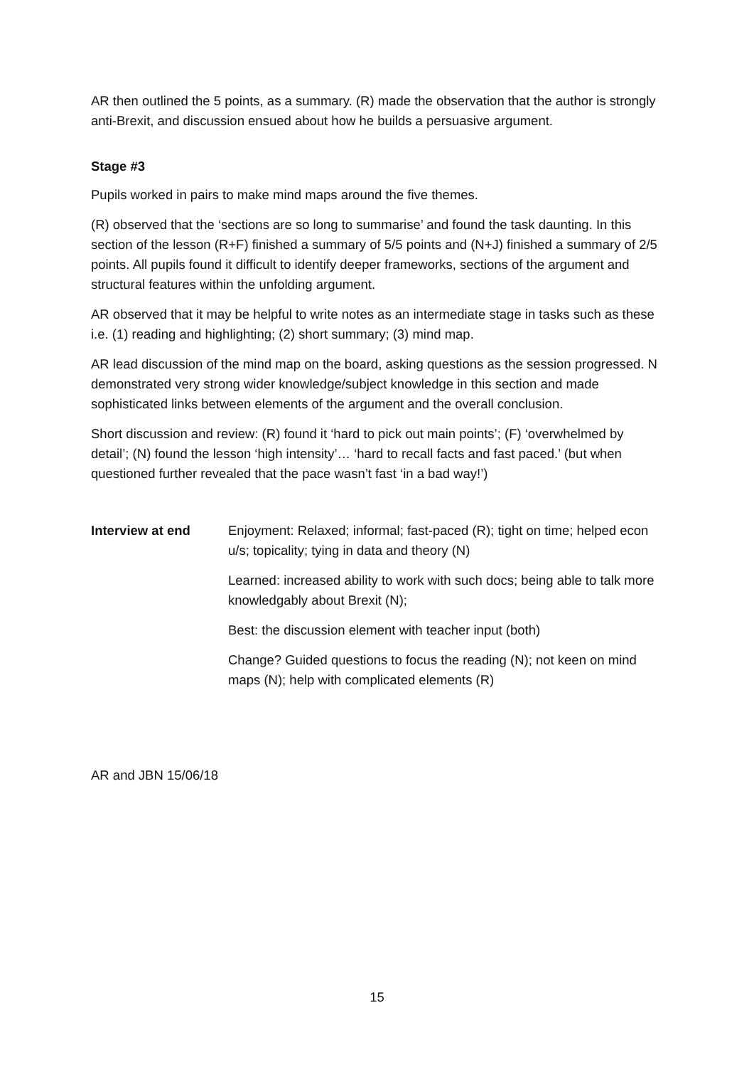AR then outlined the 5 points, as a summary. (R) made the observation that the author is strongly anti-Brexit, and discussion ensued about how he builds a persuasive argument.
Stage #3
Pupils worked in pairs to make mind maps around the five themes.
(R) observed that the ‘sections are so long to summarise’ and found the task daunting. In this section of the lesson (R+F) finished a summary of 5/5 points and (N+J) finished a summary of 2/5 points. All pupils found it difficult to identify deeper frameworks, sections of the argument and structural features within the unfolding argument.
AR observed that it may be helpful to write notes as an intermediate stage in tasks such as these i.e. (1) reading and highlighting; (2) short summary; (3) mind map.
AR lead discussion of the mind map on the board, asking questions as the session progressed. N demonstrated very strong wider knowledge/subject knowledge in this section and made sophisticated links between elements of the argument and the overall conclusion.
Short discussion and review: (R) found it ‘hard to pick out main points’; (F) ‘overwhelmed by detail’; (N) found the lesson ‘high intensity’… ‘hard to recall facts and fast paced.’ (but when questioned further revealed that the pace wasn’t fast ‘in a bad way!’)
Interview at end Enjoyment: Relaxed; informal; fast-paced (R); tight on time; helped econ u/s; topicality; tying in data and theory (N)
Learned: increased ability to work with such docs; being able to talk more knowledgably about Brexit (N);
Best: the discussion element with teacher input (both)
Change? Guided questions to focus the reading (N); not keen on mind maps (N); help with complicated elements (R)
AR and JBN 15/06/18
15